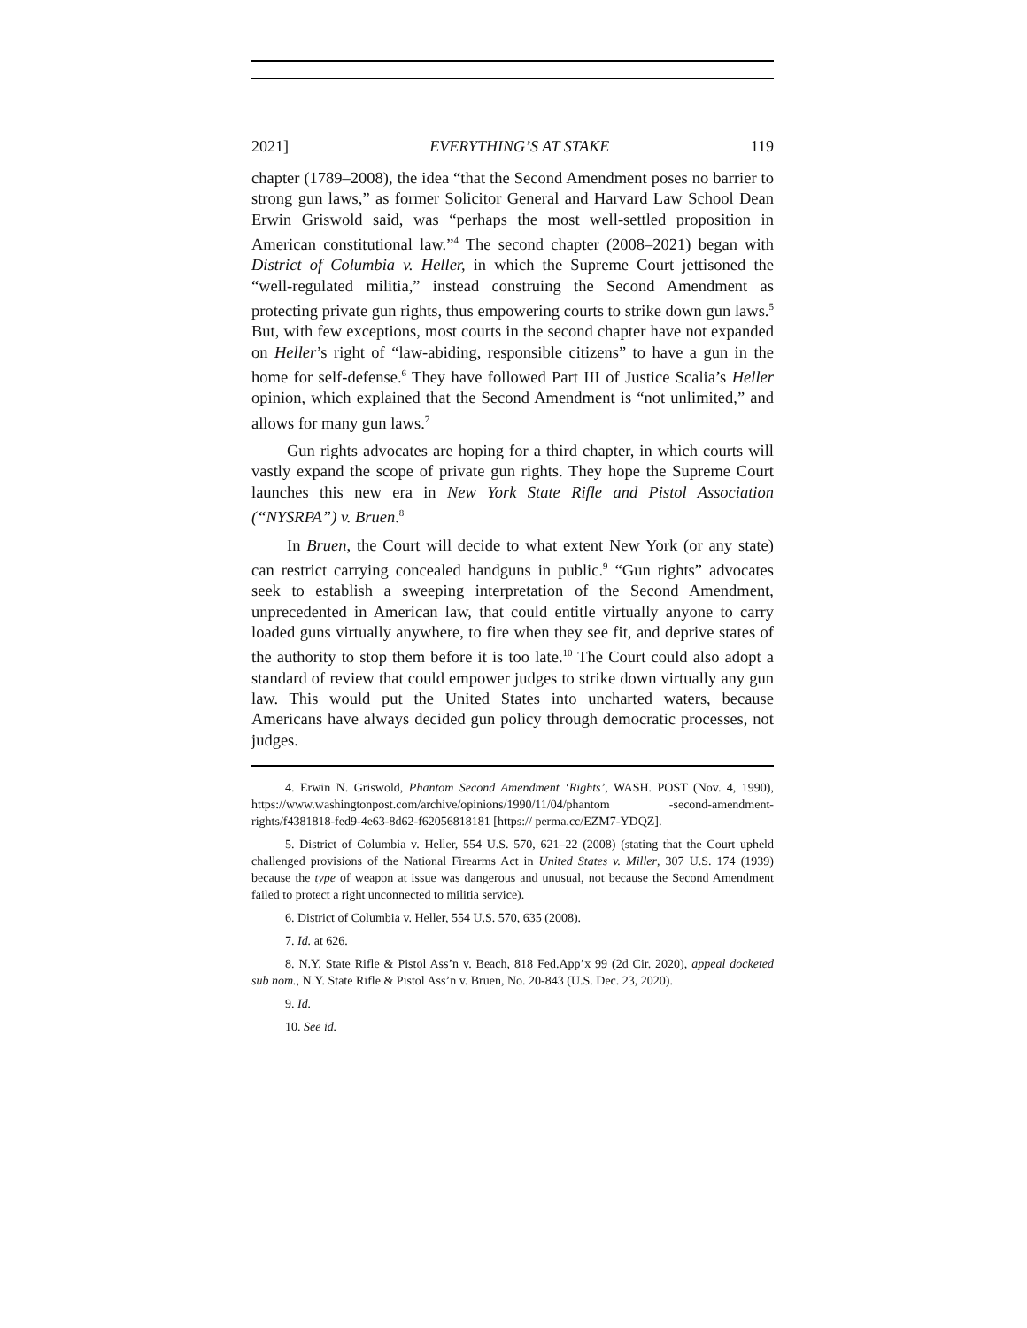2021] EVERYTHING’S AT STAKE 119
chapter (1789–2008), the idea “that the Second Amendment poses no barrier to strong gun laws,” as former Solicitor General and Harvard Law School Dean Erwin Griswold said, was “perhaps the most well-settled proposition in American constitutional law.”<sup>4</sup> The second chapter (2008–2021) began with District of Columbia v. Heller, in which the Supreme Court jettisoned the “well-regulated militia,” instead construing the Second Amendment as protecting private gun rights, thus empowering courts to strike down gun laws.<sup>5</sup> But, with few exceptions, most courts in the second chapter have not expanded on Heller’s right of “law-abiding, responsible citizens” to have a gun in the home for self-defense.<sup>6</sup> They have followed Part III of Justice Scalia’s Heller opinion, which explained that the Second Amendment is “not unlimited,” and allows for many gun laws.<sup>7</sup>
Gun rights advocates are hoping for a third chapter, in which courts will vastly expand the scope of private gun rights. They hope the Supreme Court launches this new era in New York State Rifle and Pistol Association (“NYSRPA”) v. Bruen.<sup>8</sup>
In Bruen, the Court will decide to what extent New York (or any state) can restrict carrying concealed handguns in public.<sup>9</sup> “Gun rights” advocates seek to establish a sweeping interpretation of the Second Amendment, unprecedented in American law, that could entitle virtually anyone to carry loaded guns virtually anywhere, to fire when they see fit, and deprive states of the authority to stop them before it is too late.<sup>10</sup> The Court could also adopt a standard of review that could empower judges to strike down virtually any gun law. This would put the United States into uncharted waters, because Americans have always decided gun policy through democratic processes, not judges.
4. Erwin N. Griswold, Phantom Second Amendment ‘Rights’, WASH. POST (Nov. 4, 1990), https://www.washingtonpost.com/archive/opinions/1990/11/04/phantom -second-amendment-rights/f4381818-fed9-4e63-8d62-f62056818181 [https:// perma.cc/EZM7-YDQZ].
5. District of Columbia v. Heller, 554 U.S. 570, 621–22 (2008) (stating that the Court upheld challenged provisions of the National Firearms Act in United States v. Miller, 307 U.S. 174 (1939) because the type of weapon at issue was dangerous and unusual, not because the Second Amendment failed to protect a right unconnected to militia service).
6. District of Columbia v. Heller, 554 U.S. 570, 635 (2008).
7. Id. at 626.
8. N.Y. State Rifle & Pistol Ass’n v. Beach, 818 Fed.App’x 99 (2d Cir. 2020), appeal docketed sub nom., N.Y. State Rifle & Pistol Ass’n v. Bruen, No. 20-843 (U.S. Dec. 23, 2020).
9. Id.
10. See id.